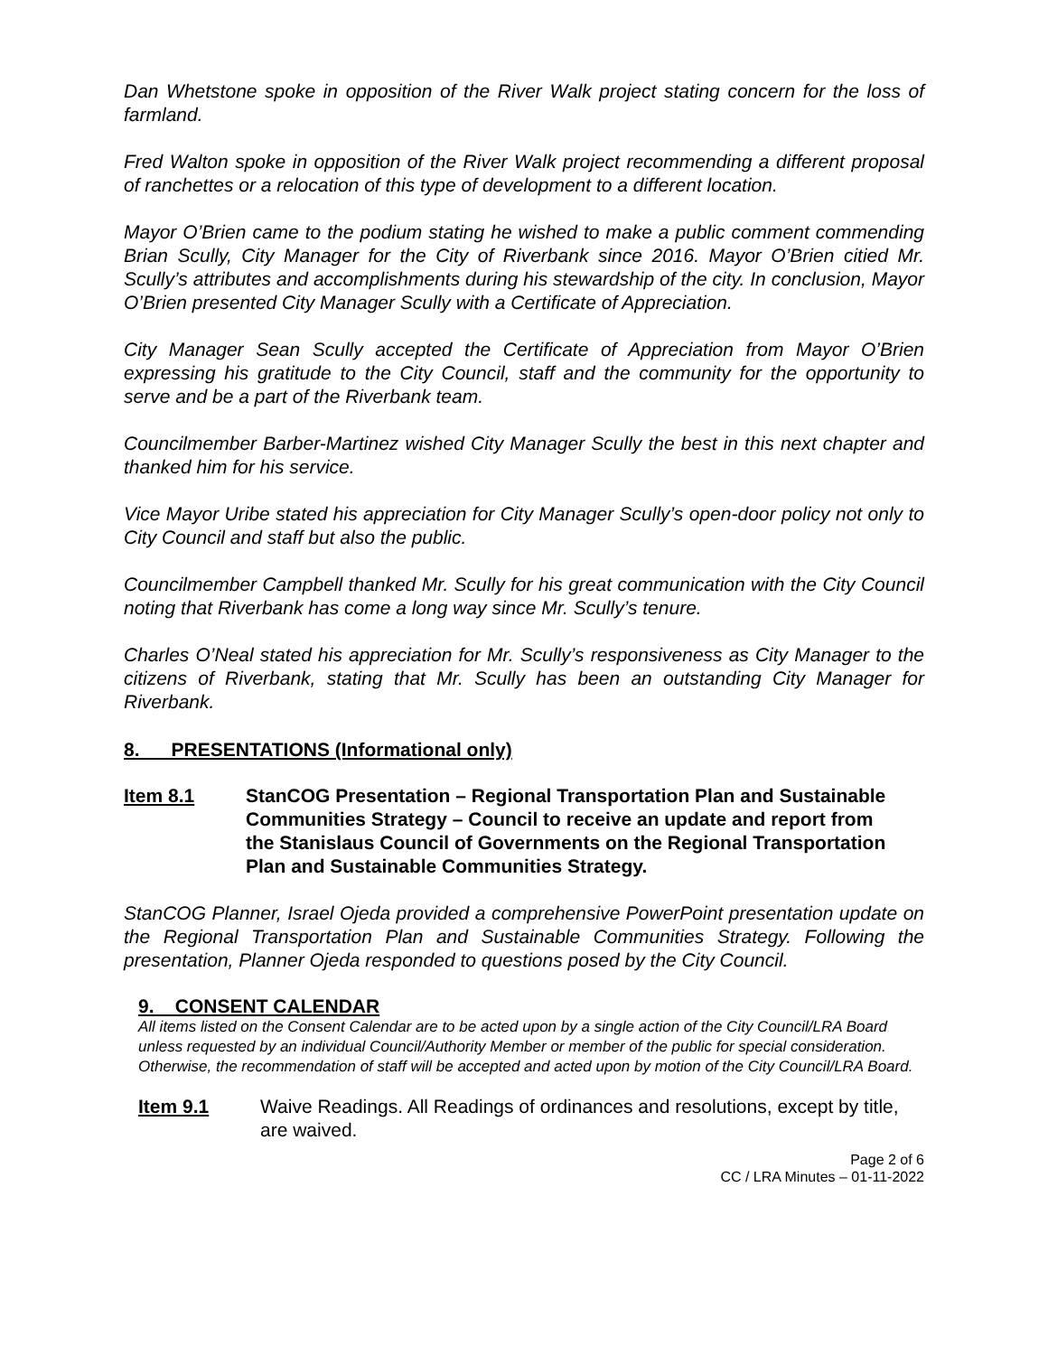Dan Whetstone spoke in opposition of the River Walk project stating concern for the loss of farmland.
Fred Walton spoke in opposition of the River Walk project recommending a different proposal of ranchettes or a relocation of this type of development to a different location.
Mayor O’Brien came to the podium stating he wished to make a public comment commending Brian Scully, City Manager for the City of Riverbank since 2016. Mayor O’Brien citied Mr. Scully’s attributes and accomplishments during his stewardship of the city. In conclusion, Mayor O’Brien presented City Manager Scully with a Certificate of Appreciation.
City Manager Sean Scully accepted the Certificate of Appreciation from Mayor O’Brien expressing his gratitude to the City Council, staff and the community for the opportunity to serve and be a part of the Riverbank team.
Councilmember Barber-Martinez wished City Manager Scully the best in this next chapter and thanked him for his service.
Vice Mayor Uribe stated his appreciation for City Manager Scully’s open-door policy not only to City Council and staff but also the public.
Councilmember Campbell thanked Mr. Scully for his great communication with the City Council noting that Riverbank has come a long way since Mr. Scully’s tenure.
Charles O’Neal stated his appreciation for Mr. Scully’s responsiveness as City Manager to the citizens of Riverbank, stating that Mr. Scully has been an outstanding City Manager for Riverbank.
8. PRESENTATIONS (Informational only)
Item 8.1 StanCOG Presentation – Regional Transportation Plan and Sustainable Communities Strategy – Council to receive an update and report from the Stanislaus Council of Governments on the Regional Transportation Plan and Sustainable Communities Strategy.
StanCOG Planner, Israel Ojeda provided a comprehensive PowerPoint presentation update on the Regional Transportation Plan and Sustainable Communities Strategy. Following the presentation, Planner Ojeda responded to questions posed by the City Council.
9. CONSENT CALENDAR
All items listed on the Consent Calendar are to be acted upon by a single action of the City Council/LRA Board unless requested by an individual Council/Authority Member or member of the public for special consideration. Otherwise, the recommendation of staff will be accepted and acted upon by motion of the City Council/LRA Board.
Item 9.1 Waive Readings. All Readings of ordinances and resolutions, except by title, are waived.
Page 2 of 6
CC / LRA Minutes – 01-11-2022